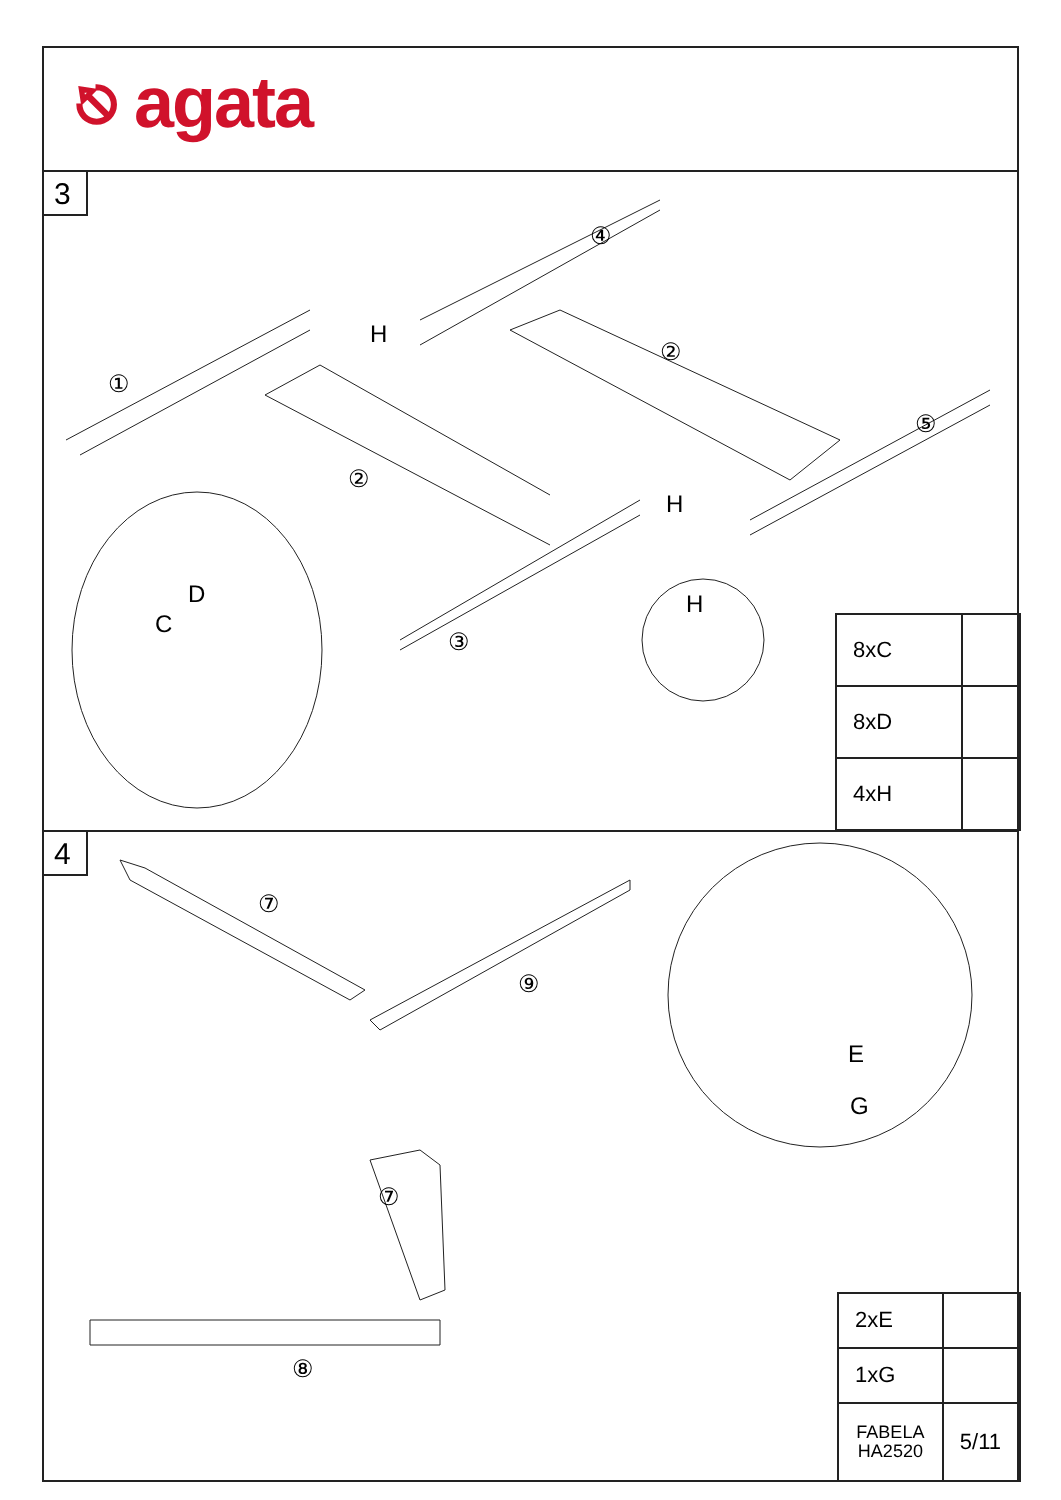⎋ agata
3
H
H
H
①
②
②
③
④
⑤
D
C
| 8xC | |
| 8xD | |
| 4xH | |
4
⑦
⑨
⑦
⑧
E
G
| 2xE | |
| 1xG | |
| FABELA HA2520 | 5/11 |